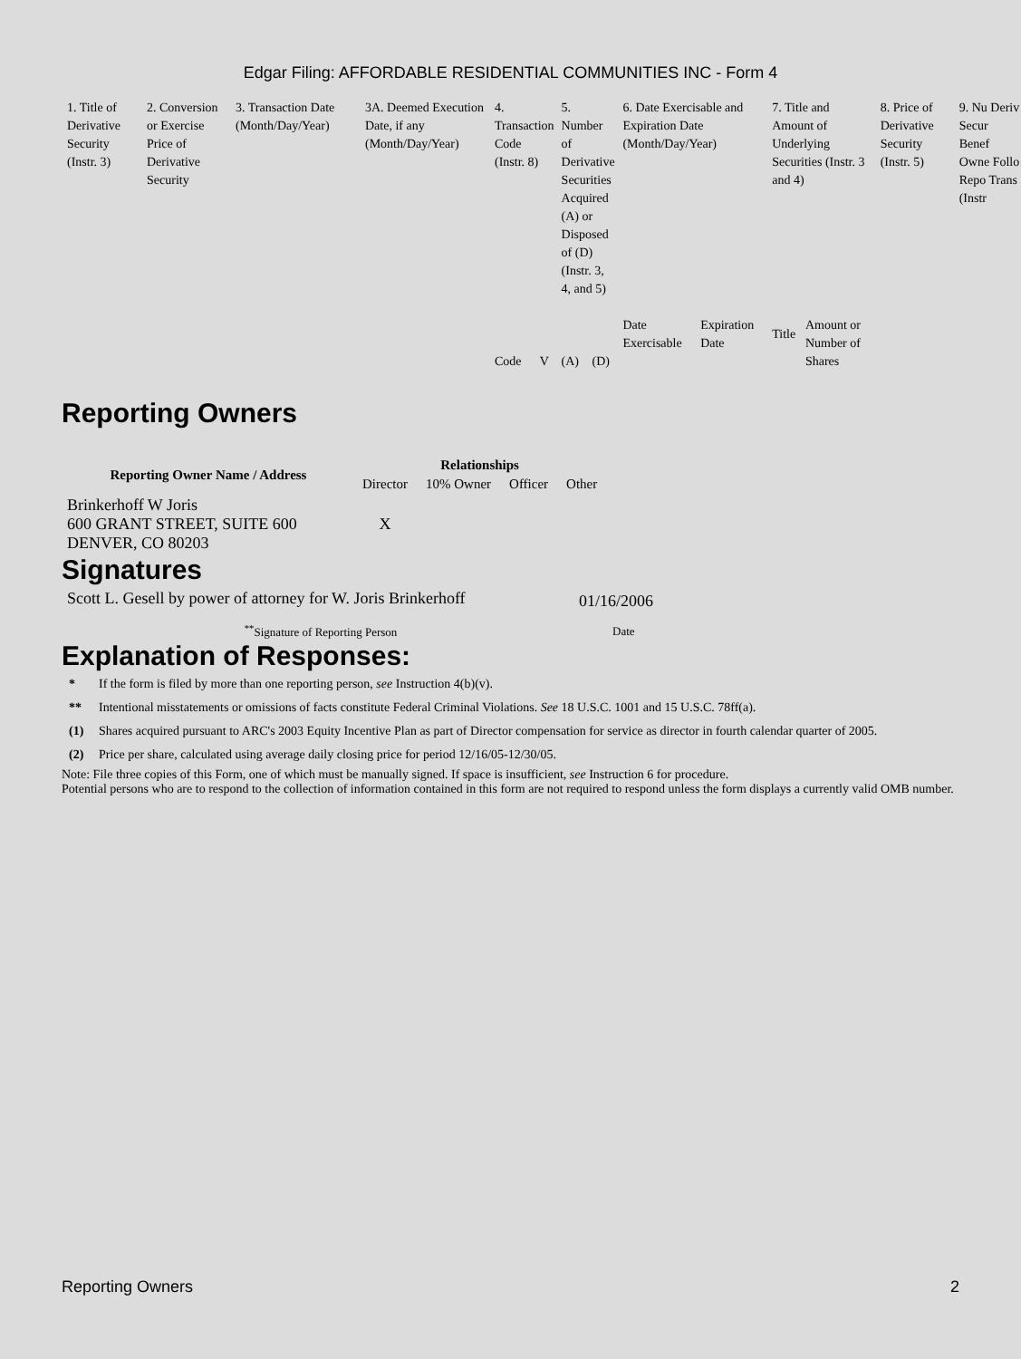Edgar Filing: AFFORDABLE RESIDENTIAL COMMUNITIES INC - Form 4
| 1. Title of Derivative Security (Instr. 3) | 2. Conversion or Exercise Price of Derivative Security | 3. Transaction Date (Month/Day/Year) | 3A. Deemed Execution Date, if any (Month/Day/Year) | 4. Transaction Code (Instr. 8) | | 5. Number of Derivative Securities Acquired (A) or Disposed of (D) (Instr. 3, 4, and 5) | | 6. Date Exercisable and Expiration Date (Month/Day/Year) | | 7. Title and Amount of Underlying Securities (Instr. 3 and 4) | | 8. Price of Derivative Security (Instr. 5) | 9. Nu Deriv Secur Benef Owne Follo Repo Trans (Instr |
| | | | | Code | V | (A) | (D) | Date Exercisable | Expiration Date | Title | Amount or Number of Shares | | |
Reporting Owners
| Reporting Owner Name / Address | Relationships | | | |
| --- | --- | --- | --- | --- |
| | Director | 10% Owner | Officer | Other |
| Brinkerhoff W Joris 600 GRANT STREET, SUITE 600 DENVER, CO 80203 | X | | | |
Signatures
| Scott L. Gesell by power of attorney for W. Joris Brinkerhoff | 01/16/2006 |
| <sup>**</sup> Signature of Reporting Person | Date |
Explanation of Responses:
| * | If the form is filed by more than one reporting person, see Instruction 4(b)(v). |
| ** | Intentional misstatements or omissions of facts constitute Federal Criminal Violations. See 18 U.S.C. 1001 and 15 U.S.C. 78ff(a). |
| (1) | Shares acquired pursuant to ARC's 2003 Equity Incentive Plan as part of Director compensation for service as director in fourth calendar quarter of 2005. |
| (2) | Price per share, calculated using average daily closing price for period 12/16/05-12/30/05. |
Note: File three copies of this Form, one of which must be manually signed. If space is insufficient, see Instruction 6 for procedure.
Potential persons who are to respond to the collection of information contained in this form are not required to respond unless the form displays a currently valid OMB number.
Reporting Owners 2